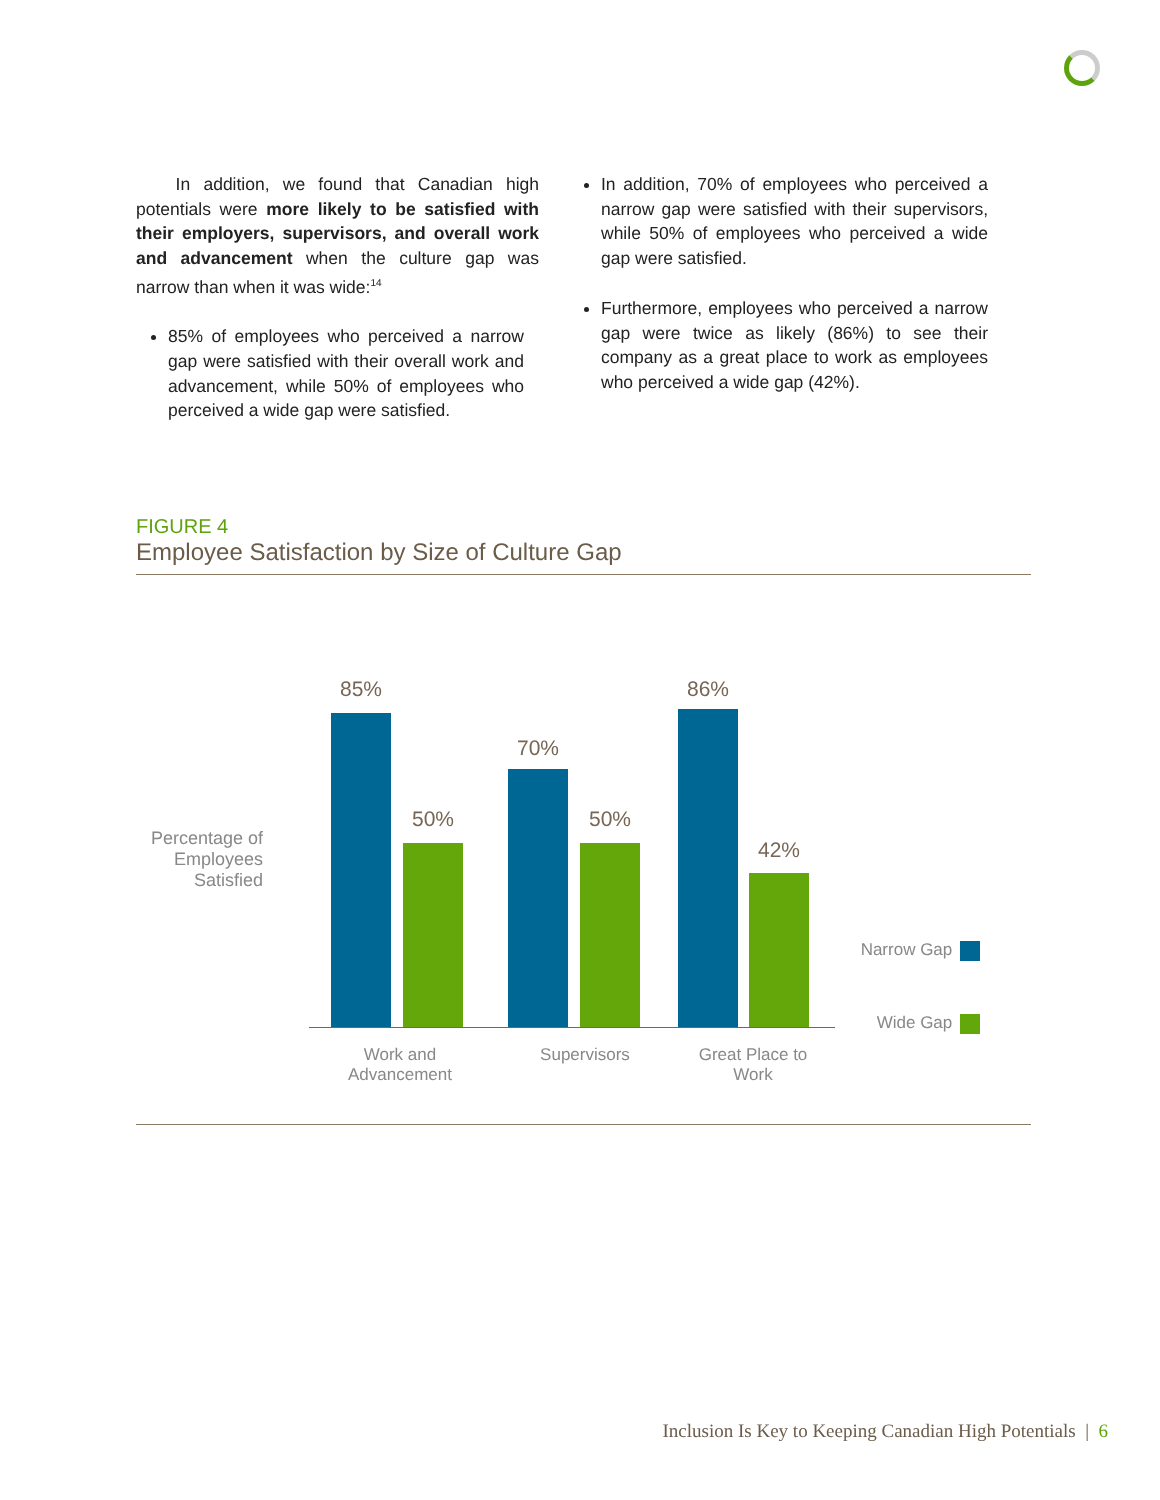In addition, we found that Canadian high potentials were more likely to be satisfied with their employers, supervisors, and overall work and advancement when the culture gap was narrow than when it was wide:<sup>14</sup>
85% of employees who perceived a narrow gap were satisfied with their overall work and advancement, while 50% of employees who perceived a wide gap were satisfied.
In addition, 70% of employees who perceived a narrow gap were satisfied with their supervisors, while 50% of employees who perceived a wide gap were satisfied.
Furthermore, employees who perceived a narrow gap were twice as likely (86%) to see their company as a great place to work as employees who perceived a wide gap (42%).
FIGURE 4
Employee Satisfaction by Size of Culture Gap
Percentage of Employees Satisfied
85%
50%
70%
50%
86%
42%
Work and Advancement
Supervisors
Great Place to Work
Narrow Gap
Wide Gap
Inclusion Is Key to Keeping Canadian High Potentials | 6